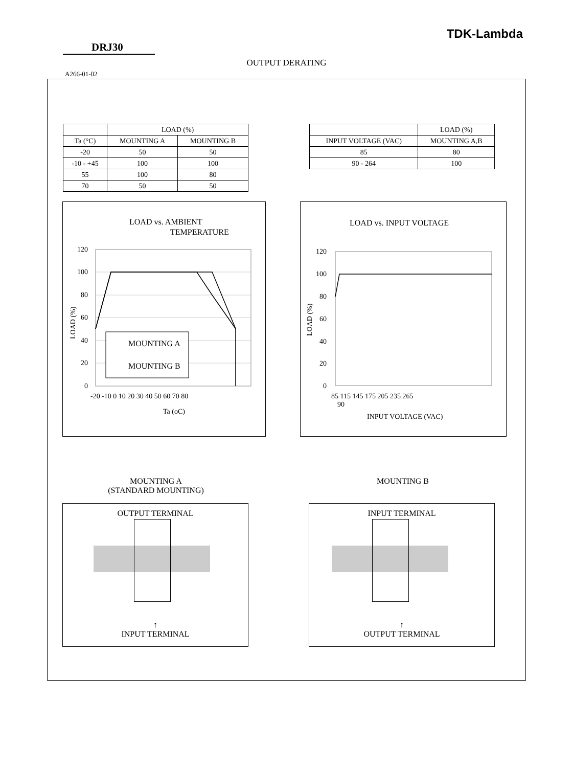TDK-Lambda
DRJ30
OUTPUT DERATING
A266-01-02
| | LOAD (%) | |
| --- | --- | --- |
| Ta (°C) | MOUNTING A | MOUNTING B |
| -20 | 50 | 50 |
| -10 - +45 | 100 | 100 |
| 55 | 100 | 80 |
| 70 | 50 | 50 |
| | LOAD (%) |
| --- | --- |
| INPUT VOLTAGE (VAC) | MOUNTING A,B |
| 85 | 80 |
| 90 - 264 | 100 |
LOAD vs. AMBIENT
TEMPERATURE
120
100
80
60
40
20
0
-20 -10 0 10 20 30 40 50 60 70 80
Ta (oC)
LOAD (%)
MOUNTING A
MOUNTING B
LOAD vs. INPUT VOLTAGE
120
100
80
60
40
20
0
85 115 145 175 205 235 265
90
INPUT VOLTAGE (VAC)
LOAD (%)
MOUNTING A
(STANDARD MOUNTING)
MOUNTING B
OUTPUT TERMINAL
↑
INPUT TERMINAL
INPUT TERMINAL
↑
OUTPUT TERMINAL